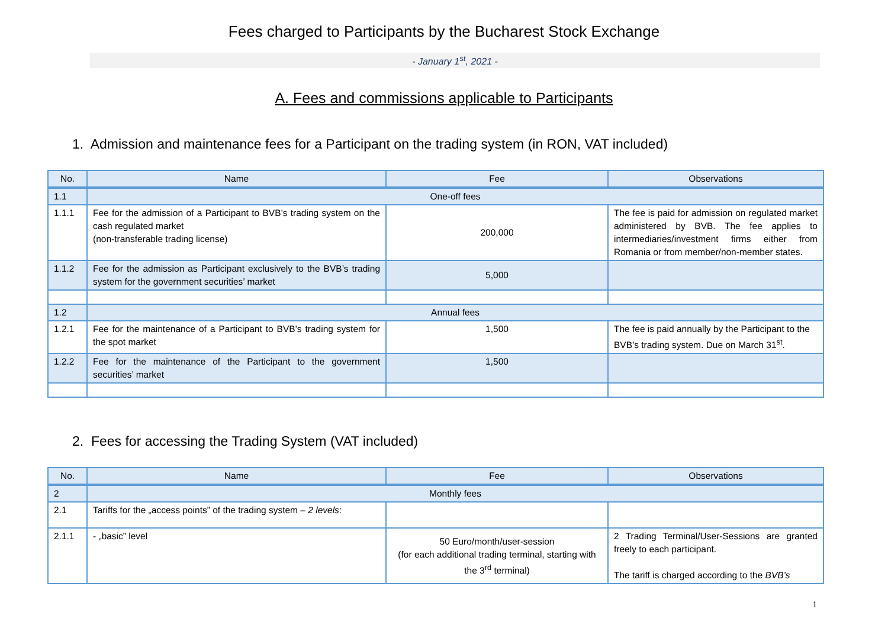Fees charged to Participants by the Bucharest Stock Exchange
- January 1<sup>st</sup>, 2021 -
A. Fees and commissions applicable to Participants
1. Admission and maintenance fees for a Participant on the trading system (in RON, VAT included)
| No. | Name | Fee | Observations |
| --- | --- | --- | --- |
| 1.1 | One-off fees | | |
| 1.1.1 | Fee for the admission of a Participant to BVB’s trading system on the cash regulated market (non-transferable trading license) | 200,000 | The fee is paid for admission on regulated market administered by BVB. The fee applies to intermediaries/investment firms either from Romania or from member/non-member states. |
| 1.1.2 | Fee for the admission as Participant exclusively to the BVB’s trading system for the government securities’ market | 5,000 | |
| 1.2 | Annual fees | | |
| 1.2.1 | Fee for the maintenance of a Participant to BVB’s trading system for the spot market | 1,500 | The fee is paid annually by the Participant to the BVB’s trading system. Due on March 31<sup>st</sup>. |
| 1.2.2 | Fee for the maintenance of the Participant to the government securities’ market | 1,500 | |
2. Fees for accessing the Trading System (VAT included)
| No. | Name | Fee | Observations |
| --- | --- | --- | --- |
| 2 | Monthly fees | | |
| 2.1 | Tariffs for the „access points” of the trading system – 2 levels : | | |
| 2.1.1 | - „basic” level | 50 Euro/month/user-session (for each additional trading terminal, starting with the 3<sup>rd</sup> terminal) | 2 Trading Terminal/User-Sessions are granted freely to each participant. The tariff is charged according to the BVB’s |
1